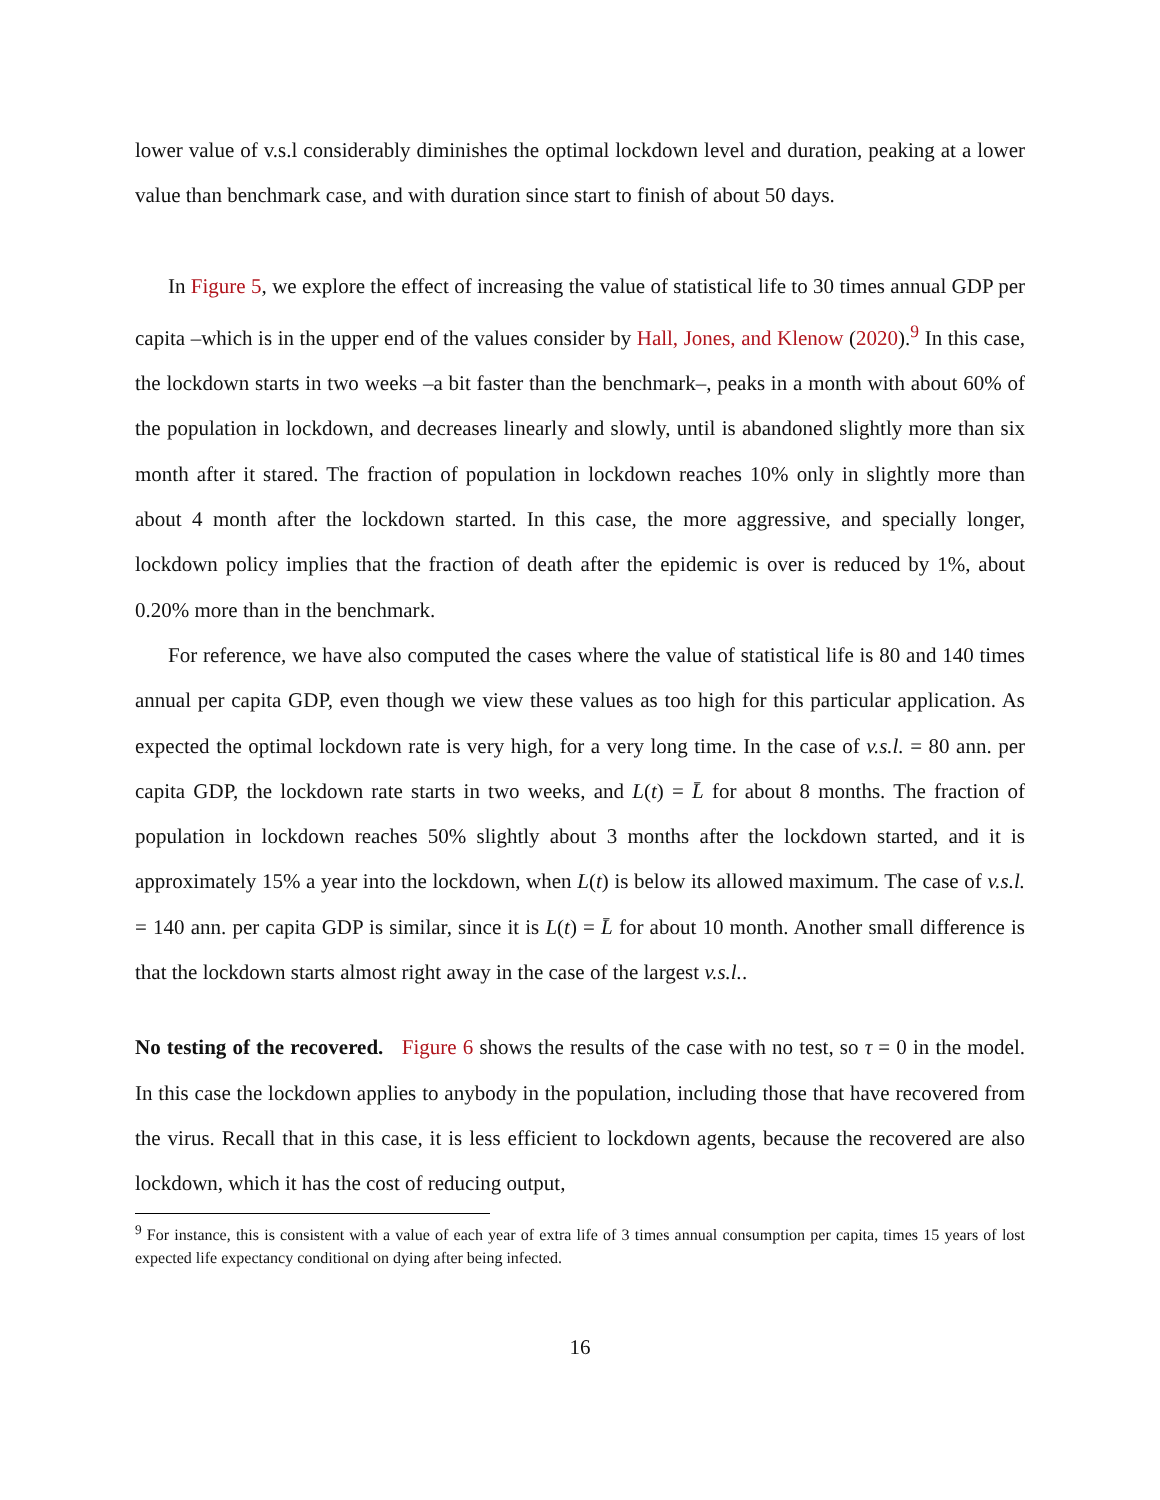lower value of v.s.l considerably diminishes the optimal lockdown level and duration, peaking at a lower value than benchmark case, and with duration since start to finish of about 50 days.
In Figure 5, we explore the effect of increasing the value of statistical life to 30 times annual GDP per capita –which is in the upper end of the values consider by Hall, Jones, and Klenow (2020).<sup>9</sup> In this case, the lockdown starts in two weeks –a bit faster than the benchmark–, peaks in a month with about 60% of the population in lockdown, and decreases linearly and slowly, until is abandoned slightly more than six month after it stared. The fraction of population in lockdown reaches 10% only in slightly more than about 4 month after the lockdown started. In this case, the more aggressive, and specially longer, lockdown policy implies that the fraction of death after the epidemic is over is reduced by 1%, about 0.20% more than in the benchmark.
For reference, we have also computed the cases where the value of statistical life is 80 and 140 times annual per capita GDP, even though we view these values as too high for this particular application. As expected the optimal lockdown rate is very high, for a very long time. In the case of v.s.l. = 80 ann. per capita GDP, the lockdown rate starts in two weeks, and L(t) = L̄ for about 8 months. The fraction of population in lockdown reaches 50% slightly about 3 months after the lockdown started, and it is approximately 15% a year into the lockdown, when L(t) is below its allowed maximum. The case of v.s.l. = 140 ann. per capita GDP is similar, since it is L(t) = L̄ for about 10 month. Another small difference is that the lockdown starts almost right away in the case of the largest v.s.l..
No testing of the recovered. Figure 6 shows the results of the case with no test, so τ = 0 in the model. In this case the lockdown applies to anybody in the population, including those that have recovered from the virus. Recall that in this case, it is less efficient to lockdown agents, because the recovered are also lockdown, which it has the cost of reducing output,
<sup>9</sup> For instance, this is consistent with a value of each year of extra life of 3 times annual consumption per capita, times 15 years of lost expected life expectancy conditional on dying after being infected.
16